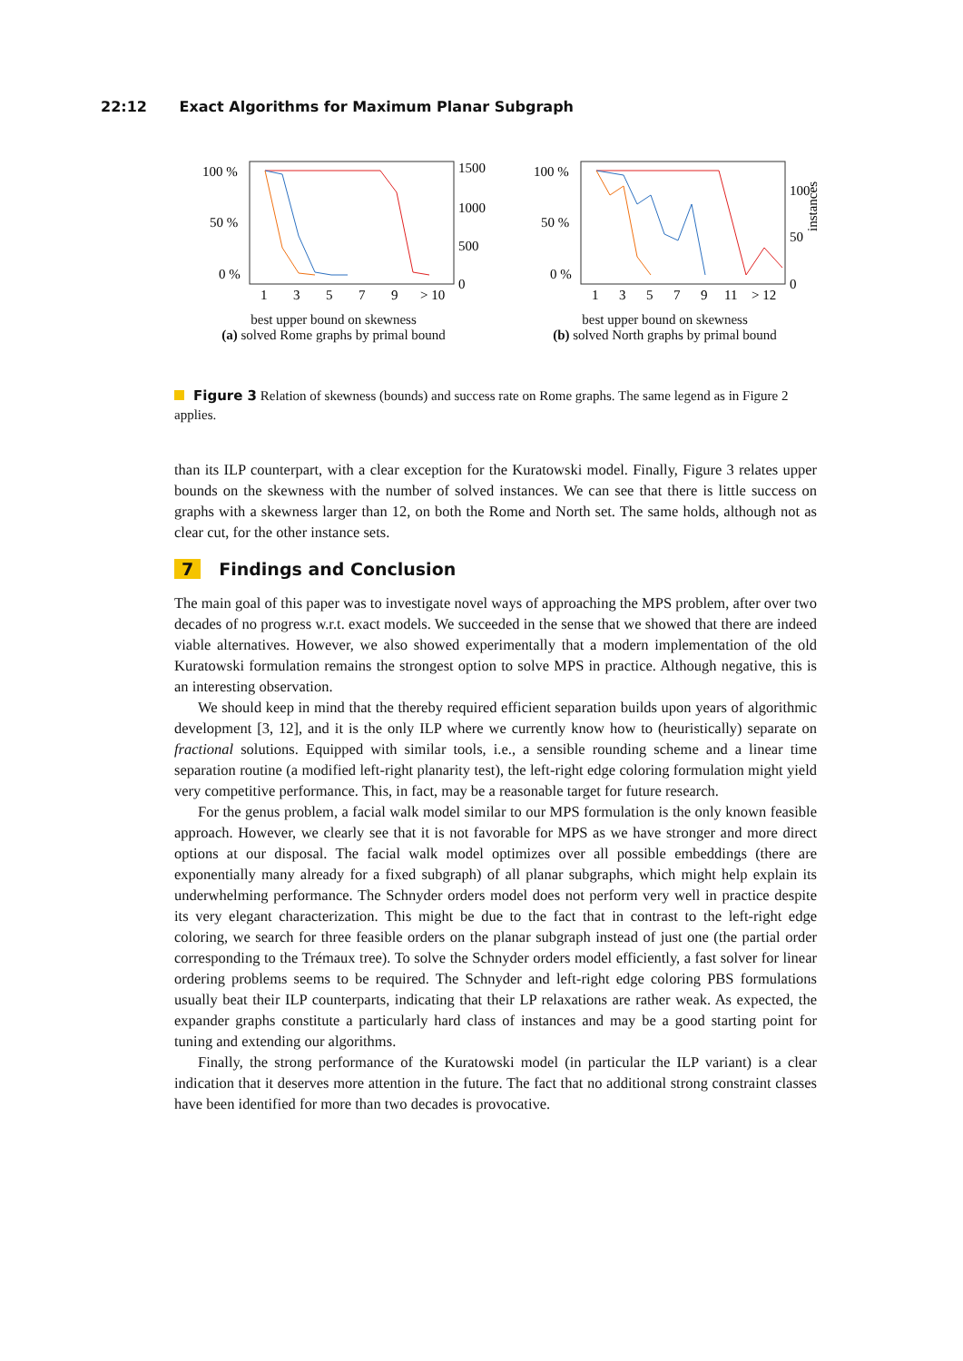22:12 Exact Algorithms for Maximum Planar Subgraph
100 %
50 %
0 %
1500
1000
500
0
1
3
5
7
9
> 10
best upper bound on skewness
(a) solved Rome graphs by primal bound
100 %
50 %
0 %
100
50
0
1
3
5
7
9
11
> 12
instances
best upper bound on skewness
(b) solved North graphs by primal bound
Figure 3 Relation of skewness (bounds) and success rate on Rome graphs. The same legend as in Figure 2 applies.
than its ILP counterpart, with a clear exception for the Kuratowski model. Finally, Figure 3 relates upper bounds on the skewness with the number of solved instances. We can see that there is little success on graphs with a skewness larger than 12, on both the Rome and North set. The same holds, although not as clear cut, for the other instance sets.
7 Findings and Conclusion
The main goal of this paper was to investigate novel ways of approaching the MPS problem, after over two decades of no progress w.r.t. exact models. We succeeded in the sense that we showed that there are indeed viable alternatives. However, we also showed experimentally that a modern implementation of the old Kuratowski formulation remains the strongest option to solve MPS in practice. Although negative, this is an interesting observation.
We should keep in mind that the thereby required efficient separation builds upon years of algorithmic development [3, 12], and it is the only ILP where we currently know how to (heuristically) separate on fractional solutions. Equipped with similar tools, i.e., a sensible rounding scheme and a linear time separation routine (a modified left-right planarity test), the left-right edge coloring formulation might yield very competitive performance. This, in fact, may be a reasonable target for future research.
For the genus problem, a facial walk model similar to our MPS formulation is the only known feasible approach. However, we clearly see that it is not favorable for MPS as we have stronger and more direct options at our disposal. The facial walk model optimizes over all possible embeddings (there are exponentially many already for a fixed subgraph) of all planar subgraphs, which might help explain its underwhelming performance. The Schnyder orders model does not perform very well in practice despite its very elegant characterization. This might be due to the fact that in contrast to the left-right edge coloring, we search for three feasible orders on the planar subgraph instead of just one (the partial order corresponding to the Trémaux tree). To solve the Schnyder orders model efficiently, a fast solver for linear ordering problems seems to be required. The Schnyder and left-right edge coloring PBS formulations usually beat their ILP counterparts, indicating that their LP relaxations are rather weak. As expected, the expander graphs constitute a particularly hard class of instances and may be a good starting point for tuning and extending our algorithms.
Finally, the strong performance of the Kuratowski model (in particular the ILP variant) is a clear indication that it deserves more attention in the future. The fact that no additional strong constraint classes have been identified for more than two decades is provocative.